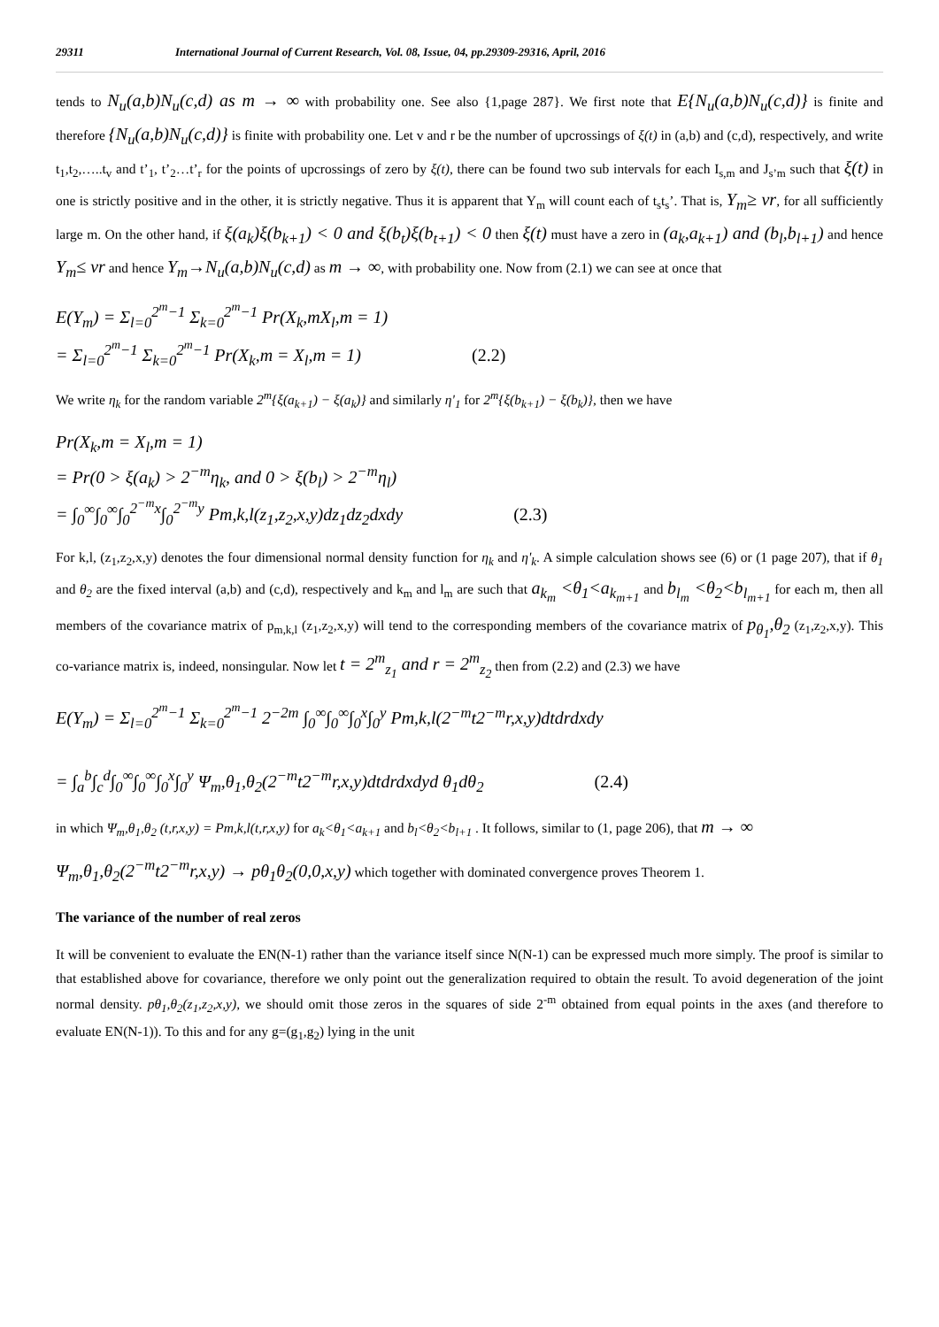29311 International Journal of Current Research, Vol. 08, Issue, 04, pp.29309-29316, April, 2016
tends to N<sub>u</sub>(a,b)N<sub>u</sub>(c,d) as m → ∞ with probability one. See also {1,page 287}. We first note that E{N<sub>u</sub>(a,b)N<sub>u</sub>(c,d)} is finite and therefore {N<sub>u</sub>(a,b)N<sub>u</sub>(c,d)} is finite with probability one. Let v and r be the number of upcrossings of ξ(t) in (a,b) and (c,d), respectively, and write t<sub>1</sub>,t<sub>2</sub>,…..t<sub>v</sub> and t’<sub>1</sub>, t’<sub>2</sub>…t’<sub>r</sub> for the points of upcrossings of zero by ξ(t), there can be found two sub intervals for each I<sub>s,m</sub> and J<sub>s’m</sub> such that ξ(t) in one is strictly positive and in the other, it is strictly negative. Thus it is apparent that Y<sub>m</sub> will count each of t<sub>s</sub>t<sub>s</sub>’. That is, Y<sub>m</sub>≥ vr, for all sufficiently large m. On the other hand, if ξ(a<sub>k</sub>)ξ(b<sub>k+1</sub>) < 0 and ξ(b<sub>t</sub>)ξ(b<sub>t+1</sub>) < 0 then ξ(t) must have a zero in (a<sub>k</sub>,a<sub>k+1</sub>) and (b<sub>l</sub>,b<sub>l+1</sub>) and hence Y<sub>m</sub>≤ vr and hence Y<sub>m</sub>→N<sub>u</sub>(a,b)N<sub>u</sub>(c,d) as m → ∞, with probability one. Now from (2.1) we can see at once that
E(Y<sub>m</sub>) = Σ<sub>l=0</sub><sup>2<sup>m</sup>−1</sup> Σ<sub>k=0</sub><sup>2<sup>m</sup>−1</sup> Pr(X<sub>k</sub>,mX<sub>l</sub>,m = 1)
= Σ<sub>l=0</sub><sup>2<sup>m</sup>−1</sup> Σ<sub>k=0</sub><sup>2<sup>m</sup>−1</sup> Pr(X<sub>k</sub>,m = X<sub>l</sub>,m = 1) (2.2)
We write η<sub>k</sub> for the random variable 2<sup>m</sup>{ξ(a<sub>k+1</sub>) − ξ(a<sub>k</sub>)} and similarly η'<sub>1</sub> for 2<sup>m</sup>{ξ(b<sub>k+1</sub>) − ξ(b<sub>k</sub>)}, then we have
Pr(X<sub>k</sub>,m = X<sub>l</sub>,m = 1)
= Pr(0 > ξ(a<sub>k</sub>) > 2<sup>−m</sup>η<sub>k</sub>, and 0 > ξ(b<sub>l</sub>) > 2<sup>−m</sup>η<sub>l</sub>)
= ∫<sub>0</sub><sup>∞</sup>∫<sub>0</sub><sup>∞</sup>∫<sub>0</sub><sup>2<sup>−m</sup>x</sup>∫<sub>0</sub><sup>2<sup>−m</sup>y</sup> Pm,k,l(z<sub>1</sub>,z<sub>2</sub>,x,y)dz<sub>1</sub>dz<sub>2</sub>dxdy (2.3)
For k,l, (z<sub>1</sub>,z<sub>2</sub>,x,y) denotes the four dimensional normal density function for η<sub>k</sub> and η'<sub>k</sub>. A simple calculation shows see (6) or (1 page 207), that if θ<sub>1</sub> and θ<sub>2</sub> are the fixed interval (a,b) and (c,d), respectively and k<sub>m</sub> and l<sub>m</sub> are such that a<sub>k<sub>m</sub></sub> <θ<sub>1</sub><a<sub>k<sub>m+1</sub></sub> and b<sub>l<sub>m</sub></sub> <θ<sub>2</sub><b<sub>l<sub>m+1</sub></sub> for each m, then all members of the covariance matrix of p<sub>m,k,l</sub> (z<sub>1</sub>,z<sub>2</sub>,x,y) will tend to the corresponding members of the covariance matrix of p<sub>θ<sub>1</sub></sub>,θ<sub>2</sub> (z<sub>1</sub>,z<sub>2</sub>,x,y). This co-variance matrix is, indeed, nonsingular. Now let t = 2<sup>m</sup><sub>z<sub>1</sub></sub> and r = 2<sup>m</sup><sub>z<sub>2</sub></sub> then from (2.2) and (2.3) we have
E(Y<sub>m</sub>) = Σ<sub>l=0</sub><sup>2<sup>m</sup>−1</sup> Σ<sub>k=0</sub><sup>2<sup>m</sup>−1</sup> 2<sup>−2m</sup> ∫<sub>0</sub><sup>∞</sup>∫<sub>0</sub><sup>∞</sup>∫<sub>0</sub><sup>x</sup>∫<sub>0</sub><sup>y</sup> Pm,k,l(2<sup>−m</sup>t2<sup>−m</sup>r,x,y)dtdrdxdy
= ∫<sub>a</sub><sup>b</sup>∫<sub>c</sub><sup>d</sup>∫<sub>0</sub><sup>∞</sup>∫<sub>0</sub><sup>∞</sup>∫<sub>0</sub><sup>x</sup>∫<sub>0</sub><sup>y</sup> Ψ<sub>m</sub>,θ<sub>1</sub>,θ<sub>2</sub>(2<sup>−m</sup>t2<sup>−m</sup>r,x,y)dtdrdxdyd θ<sub>1</sub>dθ<sub>2</sub> (2.4)
in which Ψ<sub>m</sub>,θ<sub>1</sub>,θ<sub>2</sub> (t,r,x,y) = Pm,k,l(t,r,x,y) for a<sub>k</sub><θ<sub>1</sub><a<sub>k+1</sub> and b<sub>l</sub><θ<sub>2</sub><b<sub>l+1</sub> . It follows, similar to (1, page 206), that m → ∞
Ψ<sub>m</sub>,θ<sub>1</sub>,θ<sub>2</sub>(2<sup>−m</sup>t2<sup>−m</sup>r,x,y) → pθ<sub>1</sub>θ<sub>2</sub>(0,0,x,y) which together with dominated convergence proves Theorem 1.
The variance of the number of real zeros
It will be convenient to evaluate the EN(N-1) rather than the variance itself since N(N-1) can be expressed much more simply. The proof is similar to that established above for covariance, therefore we only point out the generalization required to obtain the result. To avoid degeneration of the joint normal density. pθ<sub>1</sub>,θ<sub>2</sub>(z<sub>1</sub>,z<sub>2</sub>,x,y), we should omit those zeros in the squares of side 2<sup>-m</sup> obtained from equal points in the axes (and therefore to evaluate EN(N-1)). To this and for any g=(g<sub>1</sub>,g<sub>2</sub>) lying in the unit